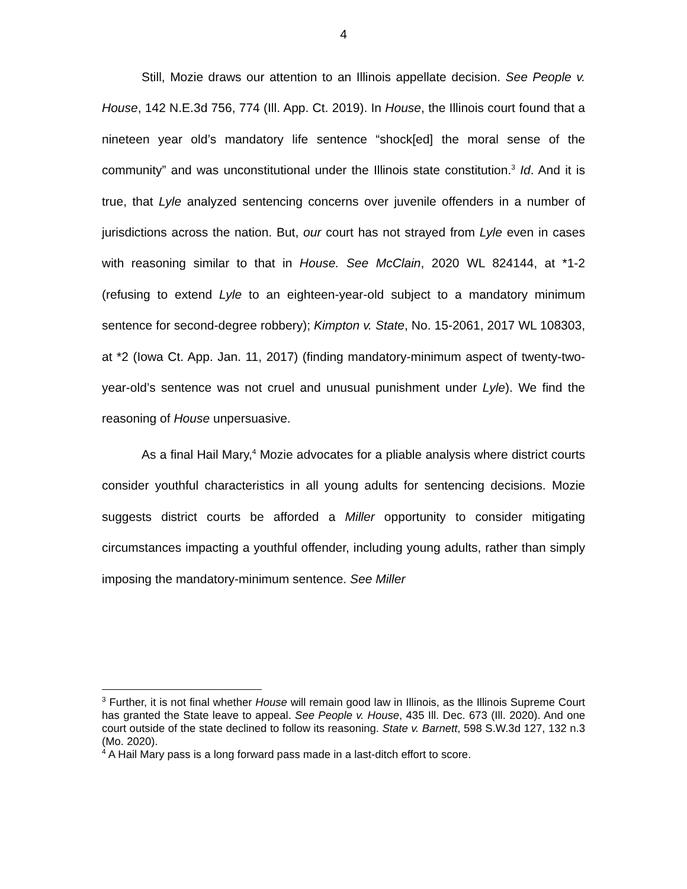4
Still, Mozie draws our attention to an Illinois appellate decision. See People v. House, 142 N.E.3d 756, 774 (Ill. App. Ct. 2019). In House, the Illinois court found that a nineteen year old’s mandatory life sentence “shock[ed] the moral sense of the community” and was unconstitutional under the Illinois state constitution.<sup>3</sup> Id. And it is true, that Lyle analyzed sentencing concerns over juvenile offenders in a number of jurisdictions across the nation. But, our court has not strayed from Lyle even in cases with reasoning similar to that in House. See McClain, 2020 WL 824144, at *1-2 (refusing to extend Lyle to an eighteen-year-old subject to a mandatory minimum sentence for second-degree robbery); Kimpton v. State, No. 15-2061, 2017 WL 108303, at *2 (Iowa Ct. App. Jan. 11, 2017) (finding mandatory-minimum aspect of twenty-two-year-old’s sentence was not cruel and unusual punishment under Lyle). We find the reasoning of House unpersuasive.
As a final Hail Mary,<sup>4</sup> Mozie advocates for a pliable analysis where district courts consider youthful characteristics in all young adults for sentencing decisions. Mozie suggests district courts be afforded a Miller opportunity to consider mitigating circumstances impacting a youthful offender, including young adults, rather than simply imposing the mandatory-minimum sentence. See Miller
<sup>3</sup> Further, it is not final whether House will remain good law in Illinois, as the Illinois Supreme Court has granted the State leave to appeal. See People v. House, 435 Ill. Dec. 673 (Ill. 2020). And one court outside of the state declined to follow its reasoning. State v. Barnett, 598 S.W.3d 127, 132 n.3 (Mo. 2020).
<sup>4</sup> A Hail Mary pass is a long forward pass made in a last-ditch effort to score.